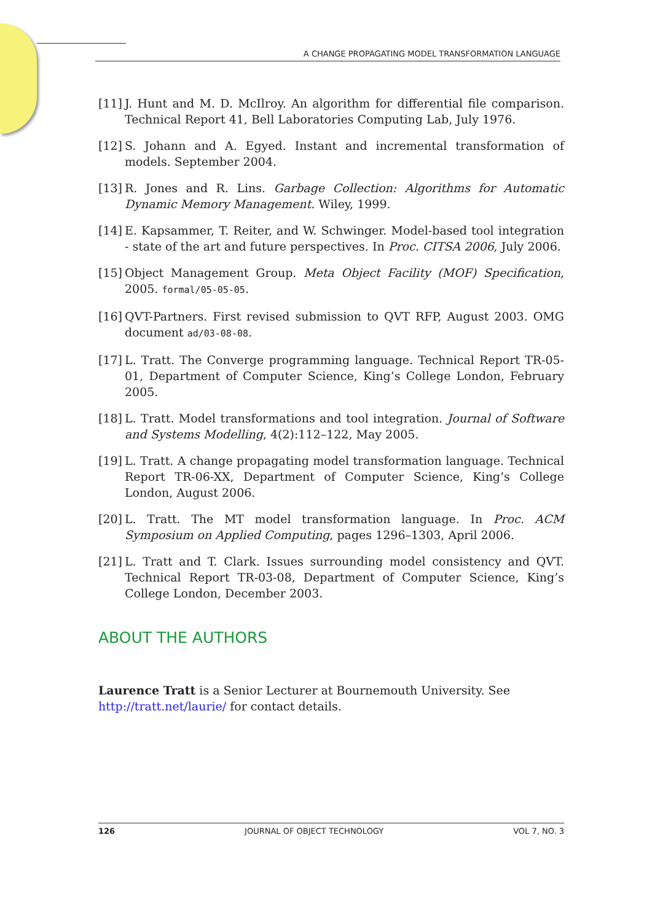A CHANGE PROPAGATING MODEL TRANSFORMATION LANGUAGE
[11] J. Hunt and M. D. McIlroy. An algorithm for differential file comparison. Technical Report 41, Bell Laboratories Computing Lab, July 1976.
[12] S. Johann and A. Egyed. Instant and incremental transformation of models. September 2004.
[13] R. Jones and R. Lins. Garbage Collection: Algorithms for Automatic Dynamic Memory Management. Wiley, 1999.
[14] E. Kapsammer, T. Reiter, and W. Schwinger. Model-based tool integration - state of the art and future perspectives. In Proc. CITSA 2006, July 2006.
[15] Object Management Group. Meta Object Facility (MOF) Specification, 2005. formal/05-05-05.
[16] QVT-Partners. First revised submission to QVT RFP, August 2003. OMG document ad/03-08-08.
[17] L. Tratt. The Converge programming language. Technical Report TR-05-01, Department of Computer Science, King’s College London, February 2005.
[18] L. Tratt. Model transformations and tool integration. Journal of Software and Systems Modelling, 4(2):112–122, May 2005.
[19] L. Tratt. A change propagating model transformation language. Technical Report TR-06-XX, Department of Computer Science, King’s College London, August 2006.
[20] L. Tratt. The MT model transformation language. In Proc. ACM Symposium on Applied Computing, pages 1296–1303, April 2006.
[21] L. Tratt and T. Clark. Issues surrounding model consistency and QVT. Technical Report TR-03-08, Department of Computer Science, King’s College London, December 2003.
ABOUT THE AUTHORS
Laurence Tratt is a Senior Lecturer at Bournemouth University. See
http://tratt.net/laurie/ for contact details.
126 JOURNAL OF OBJECT TECHNOLOGY VOL 7, NO. 3